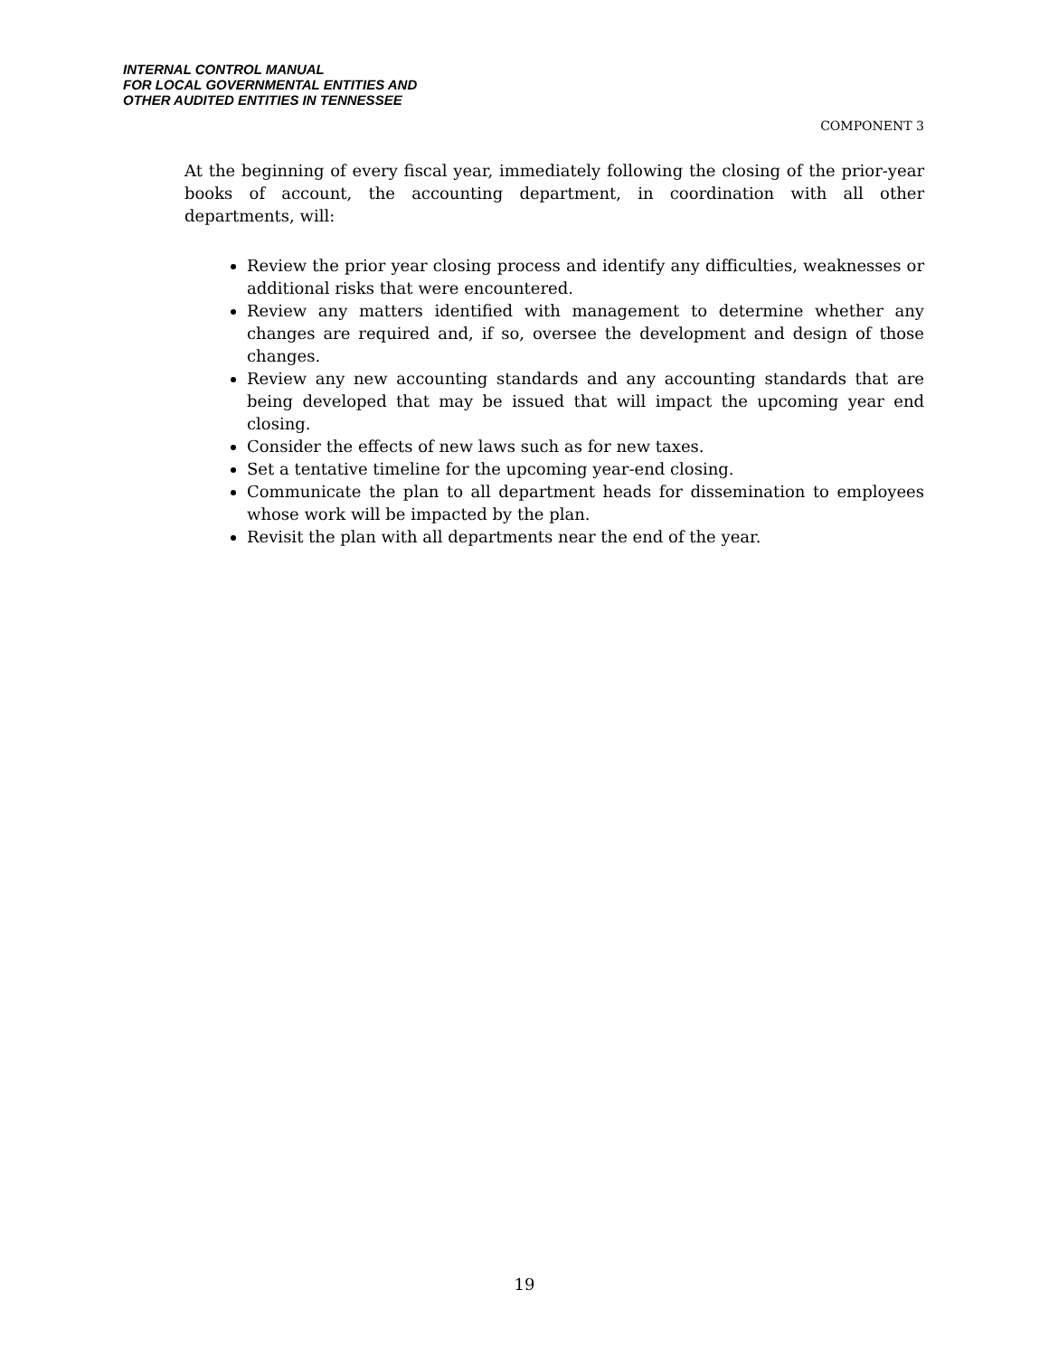INTERNAL CONTROL MANUAL
FOR LOCAL GOVERNMENTAL ENTITIES AND
OTHER AUDITED ENTITIES IN TENNESSEE
COMPONENT 3
At the beginning of every fiscal year, immediately following the closing of the prior-year books of account, the accounting department, in coordination with all other departments, will:
Review the prior year closing process and identify any difficulties, weaknesses or additional risks that were encountered.
Review any matters identified with management to determine whether any changes are required and, if so, oversee the development and design of those changes.
Review any new accounting standards and any accounting standards that are being developed that may be issued that will impact the upcoming year end closing.
Consider the effects of new laws such as for new taxes.
Set a tentative timeline for the upcoming year-end closing.
Communicate the plan to all department heads for dissemination to employees whose work will be impacted by the plan.
Revisit the plan with all departments near the end of the year.
19